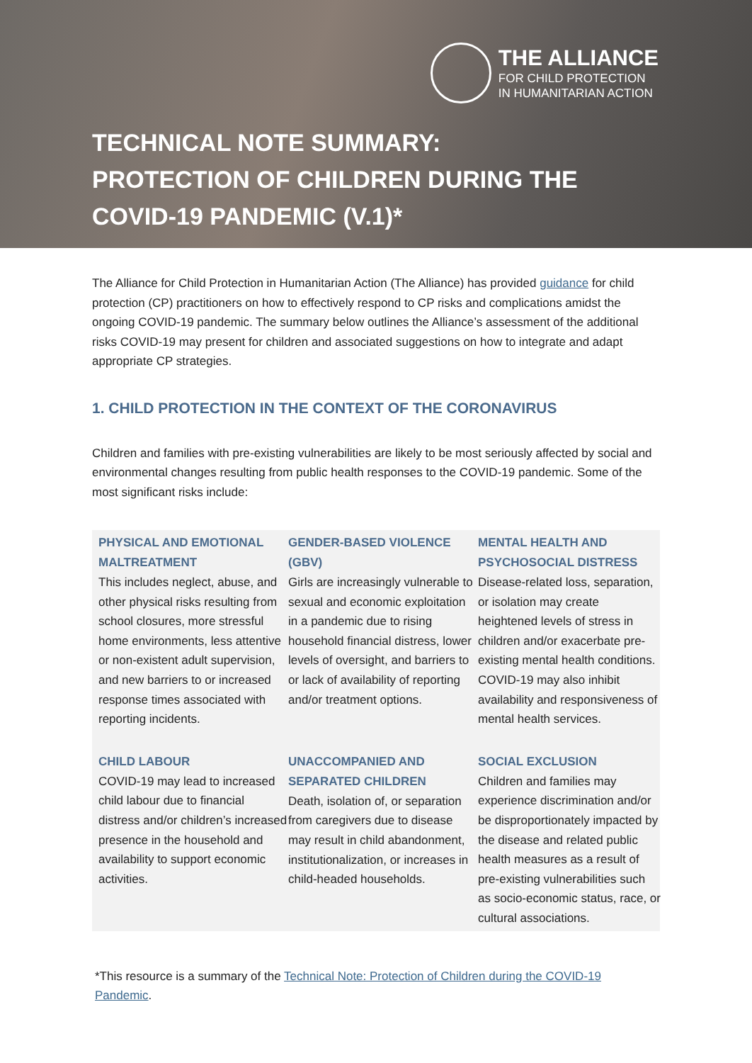THE ALLIANCE
FOR CHILD PROTECTION
IN HUMANITARIAN ACTION
TECHNICAL NOTE SUMMARY:
PROTECTION OF CHILDREN DURING THE
COVID-19 PANDEMIC (V.1)*
The Alliance for Child Protection in Humanitarian Action (The Alliance) has provided guidance for child protection (CP) practitioners on how to effectively respond to CP risks and complications amidst the ongoing COVID-19 pandemic. The summary below outlines the Alliance’s assessment of the additional risks COVID-19 may present for children and associated suggestions on how to integrate and adapt appropriate CP strategies.
1. CHILD PROTECTION IN THE CONTEXT OF THE CORONAVIRUS
Children and families with pre-existing vulnerabilities are likely to be most seriously affected by social and environmental changes resulting from public health responses to the COVID-19 pandemic. Some of the most significant risks include:
PHYSICAL AND EMOTIONAL MALTREATMENT
This includes neglect, abuse, and other physical risks resulting from school closures, more stressful home environments, less attentive or non-existent adult supervision, and new barriers to or increased response times associated with reporting incidents.
GENDER-BASED VIOLENCE (GBV)
Girls are increasingly vulnerable to sexual and economic exploitation in a pandemic due to rising household financial distress, lower levels of oversight, and barriers to or lack of availability of reporting and/or treatment options.
MENTAL HEALTH AND PSYCHOSOCIAL DISTRESS
Disease-related loss, separation, or isolation may create heightened levels of stress in children and/or exacerbate pre-existing mental health conditions. COVID-19 may also inhibit availability and responsiveness of mental health services.
CHILD LABOUR
COVID-19 may lead to increased child labour due to financial distress and/or children’s increased presence in the household and availability to support economic activities.
UNACCOMPANIED AND SEPARATED CHILDREN
Death, isolation of, or separation from caregivers due to disease may result in child abandonment, institutionalization, or increases in child-headed households.
SOCIAL EXCLUSION
Children and families may experience discrimination and/or be disproportionately impacted by the disease and related public health measures as a result of pre-existing vulnerabilities such as socio-economic status, race, or cultural associations.
*This resource is a summary of the Technical Note: Protection of Children during the COVID-19 Pandemic.